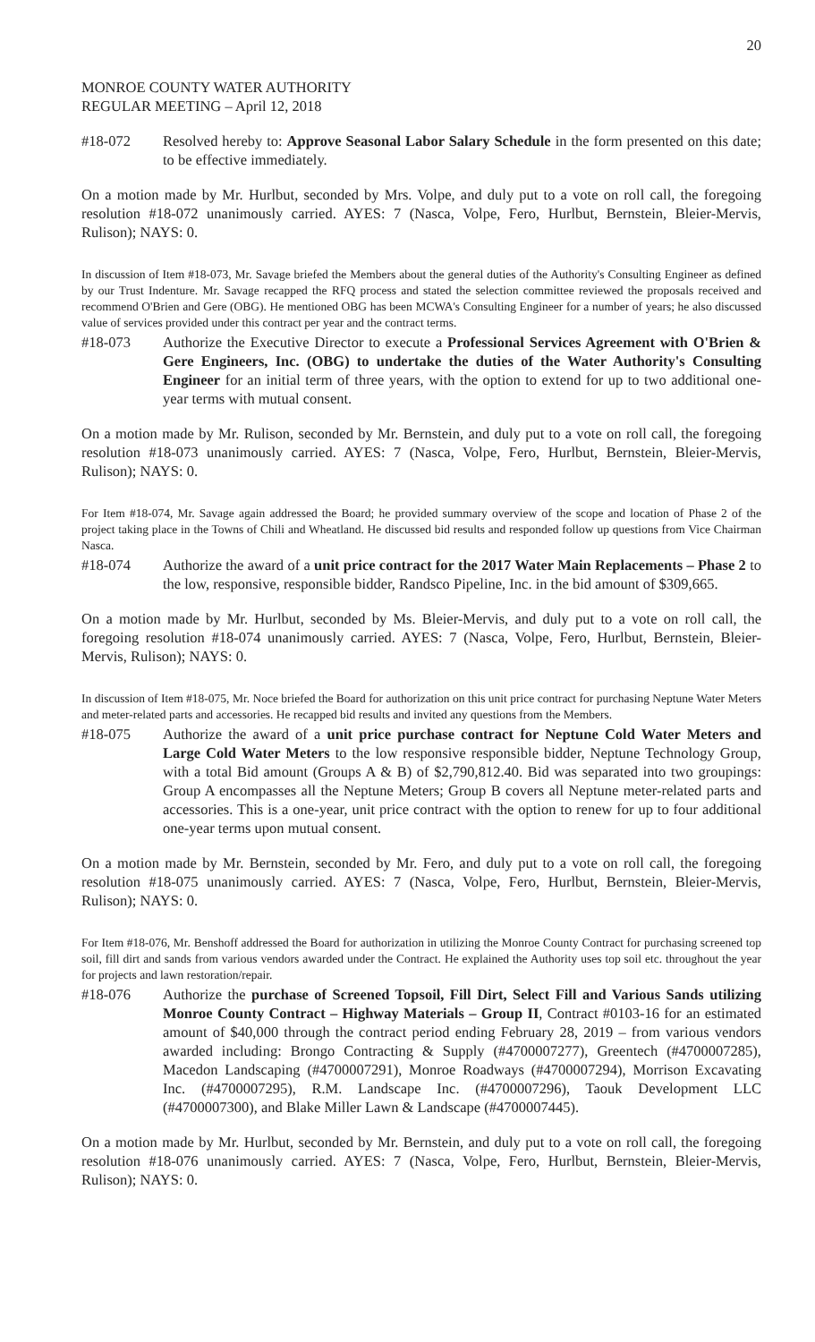20
MONROE COUNTY WATER AUTHORITY
REGULAR MEETING – April 12, 2018
#18-072 Resolved hereby to: Approve Seasonal Labor Salary Schedule in the form presented on this date; to be effective immediately.
On a motion made by Mr. Hurlbut, seconded by Mrs. Volpe, and duly put to a vote on roll call, the foregoing resolution #18-072 unanimously carried. AYES: 7 (Nasca, Volpe, Fero, Hurlbut, Bernstein, Bleier-Mervis, Rulison); NAYS: 0.
In discussion of Item #18-073, Mr. Savage briefed the Members about the general duties of the Authority's Consulting Engineer as defined by our Trust Indenture. Mr. Savage recapped the RFQ process and stated the selection committee reviewed the proposals received and recommend O'Brien and Gere (OBG). He mentioned OBG has been MCWA's Consulting Engineer for a number of years; he also discussed value of services provided under this contract per year and the contract terms.
#18-073 Authorize the Executive Director to execute a Professional Services Agreement with O'Brien & Gere Engineers, Inc. (OBG) to undertake the duties of the Water Authority's Consulting Engineer for an initial term of three years, with the option to extend for up to two additional one-year terms with mutual consent.
On a motion made by Mr. Rulison, seconded by Mr. Bernstein, and duly put to a vote on roll call, the foregoing resolution #18-073 unanimously carried. AYES: 7 (Nasca, Volpe, Fero, Hurlbut, Bernstein, Bleier-Mervis, Rulison); NAYS: 0.
For Item #18-074, Mr. Savage again addressed the Board; he provided summary overview of the scope and location of Phase 2 of the project taking place in the Towns of Chili and Wheatland. He discussed bid results and responded follow up questions from Vice Chairman Nasca.
#18-074 Authorize the award of a unit price contract for the 2017 Water Main Replacements – Phase 2 to the low, responsive, responsible bidder, Randsco Pipeline, Inc. in the bid amount of $309,665.
On a motion made by Mr. Hurlbut, seconded by Ms. Bleier-Mervis, and duly put to a vote on roll call, the foregoing resolution #18-074 unanimously carried. AYES: 7 (Nasca, Volpe, Fero, Hurlbut, Bernstein, Bleier-Mervis, Rulison); NAYS: 0.
In discussion of Item #18-075, Mr. Noce briefed the Board for authorization on this unit price contract for purchasing Neptune Water Meters and meter-related parts and accessories. He recapped bid results and invited any questions from the Members.
#18-075 Authorize the award of a unit price purchase contract for Neptune Cold Water Meters and Large Cold Water Meters to the low responsive responsible bidder, Neptune Technology Group, with a total Bid amount (Groups A & B) of $2,790,812.40. Bid was separated into two groupings: Group A encompasses all the Neptune Meters; Group B covers all Neptune meter-related parts and accessories. This is a one-year, unit price contract with the option to renew for up to four additional one-year terms upon mutual consent.
On a motion made by Mr. Bernstein, seconded by Mr. Fero, and duly put to a vote on roll call, the foregoing resolution #18-075 unanimously carried. AYES: 7 (Nasca, Volpe, Fero, Hurlbut, Bernstein, Bleier-Mervis, Rulison); NAYS: 0.
For Item #18-076, Mr. Benshoff addressed the Board for authorization in utilizing the Monroe County Contract for purchasing screened top soil, fill dirt and sands from various vendors awarded under the Contract. He explained the Authority uses top soil etc. throughout the year for projects and lawn restoration/repair.
#18-076 Authorize the purchase of Screened Topsoil, Fill Dirt, Select Fill and Various Sands utilizing Monroe County Contract – Highway Materials – Group II, Contract #0103-16 for an estimated amount of $40,000 through the contract period ending February 28, 2019 – from various vendors awarded including: Brongo Contracting & Supply (#4700007277), Greentech (#4700007285), Macedon Landscaping (#4700007291), Monroe Roadways (#4700007294), Morrison Excavating Inc. (#4700007295), R.M. Landscape Inc. (#4700007296), Taouk Development LLC (#4700007300), and Blake Miller Lawn & Landscape (#4700007445).
On a motion made by Mr. Hurlbut, seconded by Mr. Bernstein, and duly put to a vote on roll call, the foregoing resolution #18-076 unanimously carried. AYES: 7 (Nasca, Volpe, Fero, Hurlbut, Bernstein, Bleier-Mervis, Rulison); NAYS: 0.